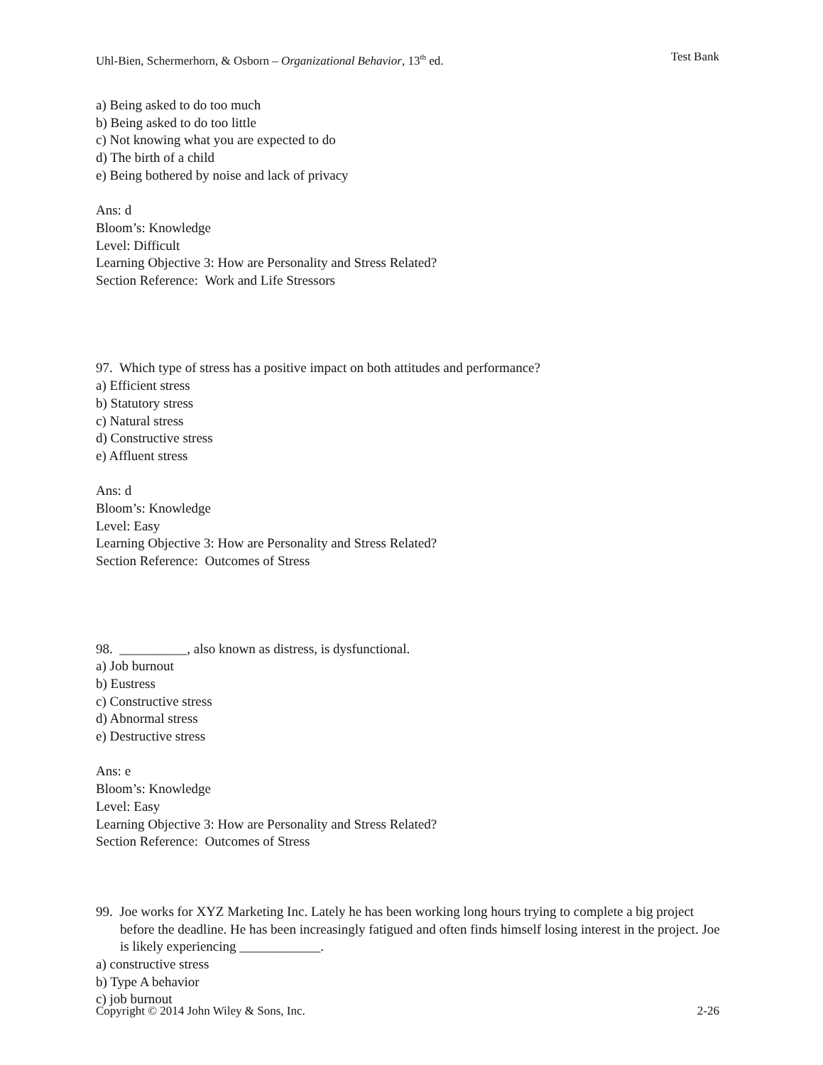Uhl-Bien, Schermerhorn, & Osborn – Organizational Behavior, 13<sup>th</sup> ed. Test Bank
a) Being asked to do too much
b) Being asked to do too little
c) Not knowing what you are expected to do
d) The birth of a child
e) Being bothered by noise and lack of privacy
Ans: d
Bloom’s: Knowledge
Level: Difficult
Learning Objective 3: How are Personality and Stress Related?
Section Reference: Work and Life Stressors
97. Which type of stress has a positive impact on both attitudes and performance?
a) Efficient stress
b) Statutory stress
c) Natural stress
d) Constructive stress
e) Affluent stress
Ans: d
Bloom’s: Knowledge
Level: Easy
Learning Objective 3: How are Personality and Stress Related?
Section Reference: Outcomes of Stress
98. __________, also known as distress, is dysfunctional.
a) Job burnout
b) Eustress
c) Constructive stress
d) Abnormal stress
e) Destructive stress
Ans: e
Bloom’s: Knowledge
Level: Easy
Learning Objective 3: How are Personality and Stress Related?
Section Reference: Outcomes of Stress
99. Joe works for XYZ Marketing Inc. Lately he has been working long hours trying to complete a big project before the deadline. He has been increasingly fatigued and often finds himself losing interest in the project. Joe is likely experiencing ____________.
a) constructive stress
b) Type A behavior
c) job burnout
Copyright © 2014 John Wiley & Sons, Inc. 2-26